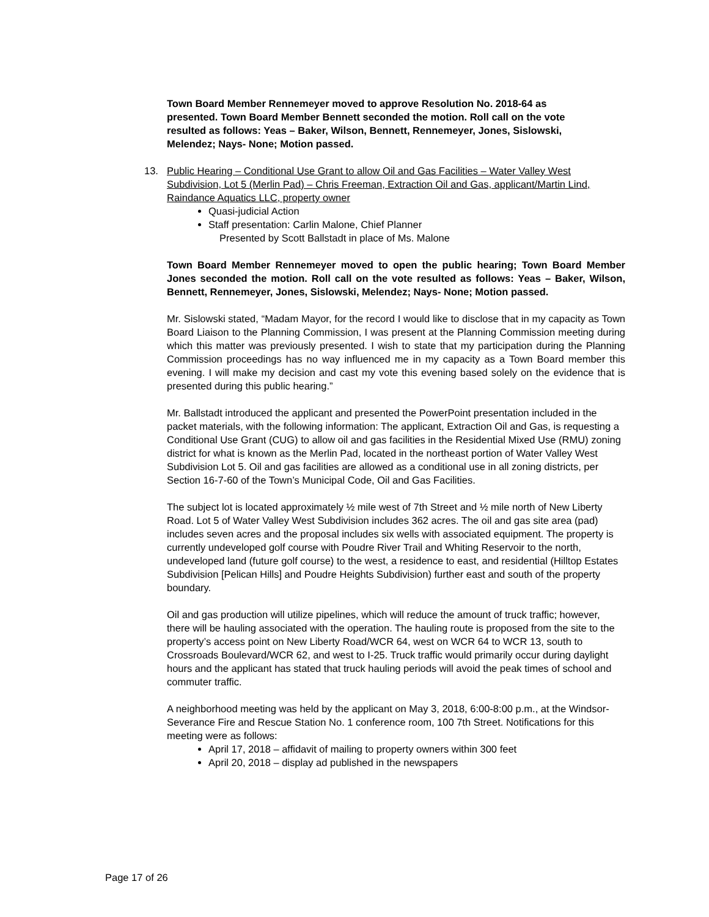Town Board Member Rennemeyer moved to approve Resolution No. 2018-64 as presented. Town Board Member Bennett seconded the motion. Roll call on the vote resulted as follows: Yeas – Baker, Wilson, Bennett, Rennemeyer, Jones, Sislowski, Melendez; Nays- None; Motion passed.
13. Public Hearing – Conditional Use Grant to allow Oil and Gas Facilities – Water Valley West Subdivision, Lot 5 (Merlin Pad) – Chris Freeman, Extraction Oil and Gas, applicant/Martin Lind, Raindance Aquatics LLC, property owner
Quasi-judicial Action
Staff presentation: Carlin Malone, Chief Planner
Presented by Scott Ballstadt in place of Ms. Malone
Town Board Member Rennemeyer moved to open the public hearing; Town Board Member Jones seconded the motion. Roll call on the vote resulted as follows: Yeas – Baker, Wilson, Bennett, Rennemeyer, Jones, Sislowski, Melendez; Nays- None; Motion passed.
Mr. Sislowski stated, “Madam Mayor, for the record I would like to disclose that in my capacity as Town Board Liaison to the Planning Commission, I was present at the Planning Commission meeting during which this matter was previously presented. I wish to state that my participation during the Planning Commission proceedings has no way influenced me in my capacity as a Town Board member this evening. I will make my decision and cast my vote this evening based solely on the evidence that is presented during this public hearing.”
Mr. Ballstadt introduced the applicant and presented the PowerPoint presentation included in the packet materials, with the following information: The applicant, Extraction Oil and Gas, is requesting a Conditional Use Grant (CUG) to allow oil and gas facilities in the Residential Mixed Use (RMU) zoning district for what is known as the Merlin Pad, located in the northeast portion of Water Valley West Subdivision Lot 5. Oil and gas facilities are allowed as a conditional use in all zoning districts, per Section 16-7-60 of the Town’s Municipal Code, Oil and Gas Facilities.
The subject lot is located approximately ½ mile west of 7th Street and ½ mile north of New Liberty Road. Lot 5 of Water Valley West Subdivision includes 362 acres. The oil and gas site area (pad) includes seven acres and the proposal includes six wells with associated equipment. The property is currently undeveloped golf course with Poudre River Trail and Whiting Reservoir to the north, undeveloped land (future golf course) to the west, a residence to east, and residential (Hilltop Estates Subdivision [Pelican Hills] and Poudre Heights Subdivision) further east and south of the property boundary.
Oil and gas production will utilize pipelines, which will reduce the amount of truck traffic; however, there will be hauling associated with the operation. The hauling route is proposed from the site to the property’s access point on New Liberty Road/WCR 64, west on WCR 64 to WCR 13, south to Crossroads Boulevard/WCR 62, and west to I-25. Truck traffic would primarily occur during daylight hours and the applicant has stated that truck hauling periods will avoid the peak times of school and commuter traffic.
A neighborhood meeting was held by the applicant on May 3, 2018, 6:00-8:00 p.m., at the Windsor-Severance Fire and Rescue Station No. 1 conference room, 100 7th Street. Notifications for this meeting were as follows:
April 17, 2018 – affidavit of mailing to property owners within 300 feet
April 20, 2018 – display ad published in the newspapers
Page 17 of 26